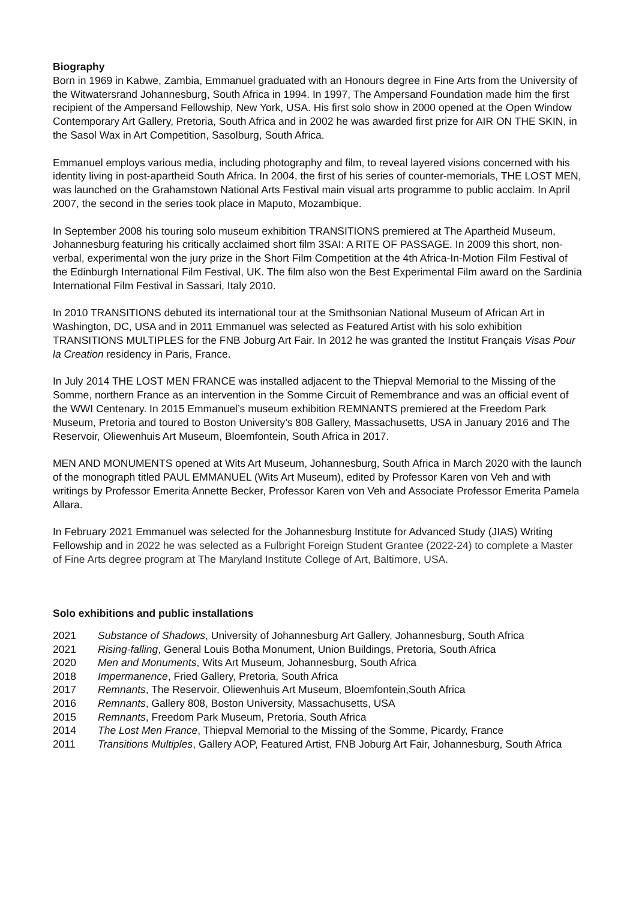Biography
Born in 1969 in Kabwe, Zambia, Emmanuel graduated with an Honours degree in Fine Arts from the University of the Witwatersrand Johannesburg, South Africa in 1994. In 1997, The Ampersand Foundation made him the first recipient of the Ampersand Fellowship, New York, USA. His first solo show in 2000 opened at the Open Window Contemporary Art Gallery, Pretoria, South Africa and in 2002 he was awarded first prize for AIR ON THE SKIN, in the Sasol Wax in Art Competition, Sasolburg, South Africa.
Emmanuel employs various media, including photography and film, to reveal layered visions concerned with his identity living in post-apartheid South Africa. In 2004, the first of his series of counter-memorials, THE LOST MEN, was launched on the Grahamstown National Arts Festival main visual arts programme to public acclaim. In April 2007, the second in the series took place in Maputo, Mozambique.
In September 2008 his touring solo museum exhibition TRANSITIONS premiered at The Apartheid Museum, Johannesburg featuring his critically acclaimed short film 3SAI: A RITE OF PASSAGE. In 2009 this short, non-verbal, experimental won the jury prize in the Short Film Competition at the 4th Africa-In-Motion Film Festival of the Edinburgh International Film Festival, UK. The film also won the Best Experimental Film award on the Sardinia International Film Festival in Sassari, Italy 2010.
In 2010 TRANSITIONS debuted its international tour at the Smithsonian National Museum of African Art in Washington, DC, USA and in 2011 Emmanuel was selected as Featured Artist with his solo exhibition TRANSITIONS MULTIPLES for the FNB Joburg Art Fair. In 2012 he was granted the Institut Français Visas Pour la Creation residency in Paris, France.
In July 2014 THE LOST MEN FRANCE was installed adjacent to the Thiepval Memorial to the Missing of the Somme, northern France as an intervention in the Somme Circuit of Remembrance and was an official event of the WWI Centenary. In 2015 Emmanuel’s museum exhibition REMNANTS premiered at the Freedom Park Museum, Pretoria and toured to Boston University’s 808 Gallery, Massachusetts, USA in January 2016 and The Reservoir, Oliewenhuis Art Museum, Bloemfontein, South Africa in 2017.
MEN AND MONUMENTS opened at Wits Art Museum, Johannesburg, South Africa in March 2020 with the launch of the monograph titled PAUL EMMANUEL (Wits Art Museum), edited by Professor Karen von Veh and with writings by Professor Emerita Annette Becker, Professor Karen von Veh and Associate Professor Emerita Pamela Allara.
In February 2021 Emmanuel was selected for the Johannesburg Institute for Advanced Study (JIAS) Writing Fellowship and in 2022 he was selected as a Fulbright Foreign Student Grantee (2022-24) to complete a Master of Fine Arts degree program at The Maryland Institute College of Art, Baltimore, USA.
Solo exhibitions and public installations
| 2021 | Substance of Shadows , University of Johannesburg Art Gallery, Johannesburg, South Africa |
| 2021 | Rising-falling , General Louis Botha Monument, Union Buildings, Pretoria, South Africa |
| 2020 | Men and Monuments , Wits Art Museum, Johannesburg, South Africa |
| 2018 | Impermanence , Fried Gallery, Pretoria, South Africa |
| 2017 | Remnants , The Reservoir, Oliewenhuis Art Museum, Bloemfontein,South Africa |
| 2016 | Remnants , Gallery 808, Boston University, Massachusetts, USA |
| 2015 | Remnants , Freedom Park Museum, Pretoria, South Africa |
| 2014 | The Lost Men France , Thiepval Memorial to the Missing of the Somme, Picardy, France |
| 2011 | Transitions Multiples , Gallery AOP, Featured Artist, FNB Joburg Art Fair, Johannesburg, South Africa |